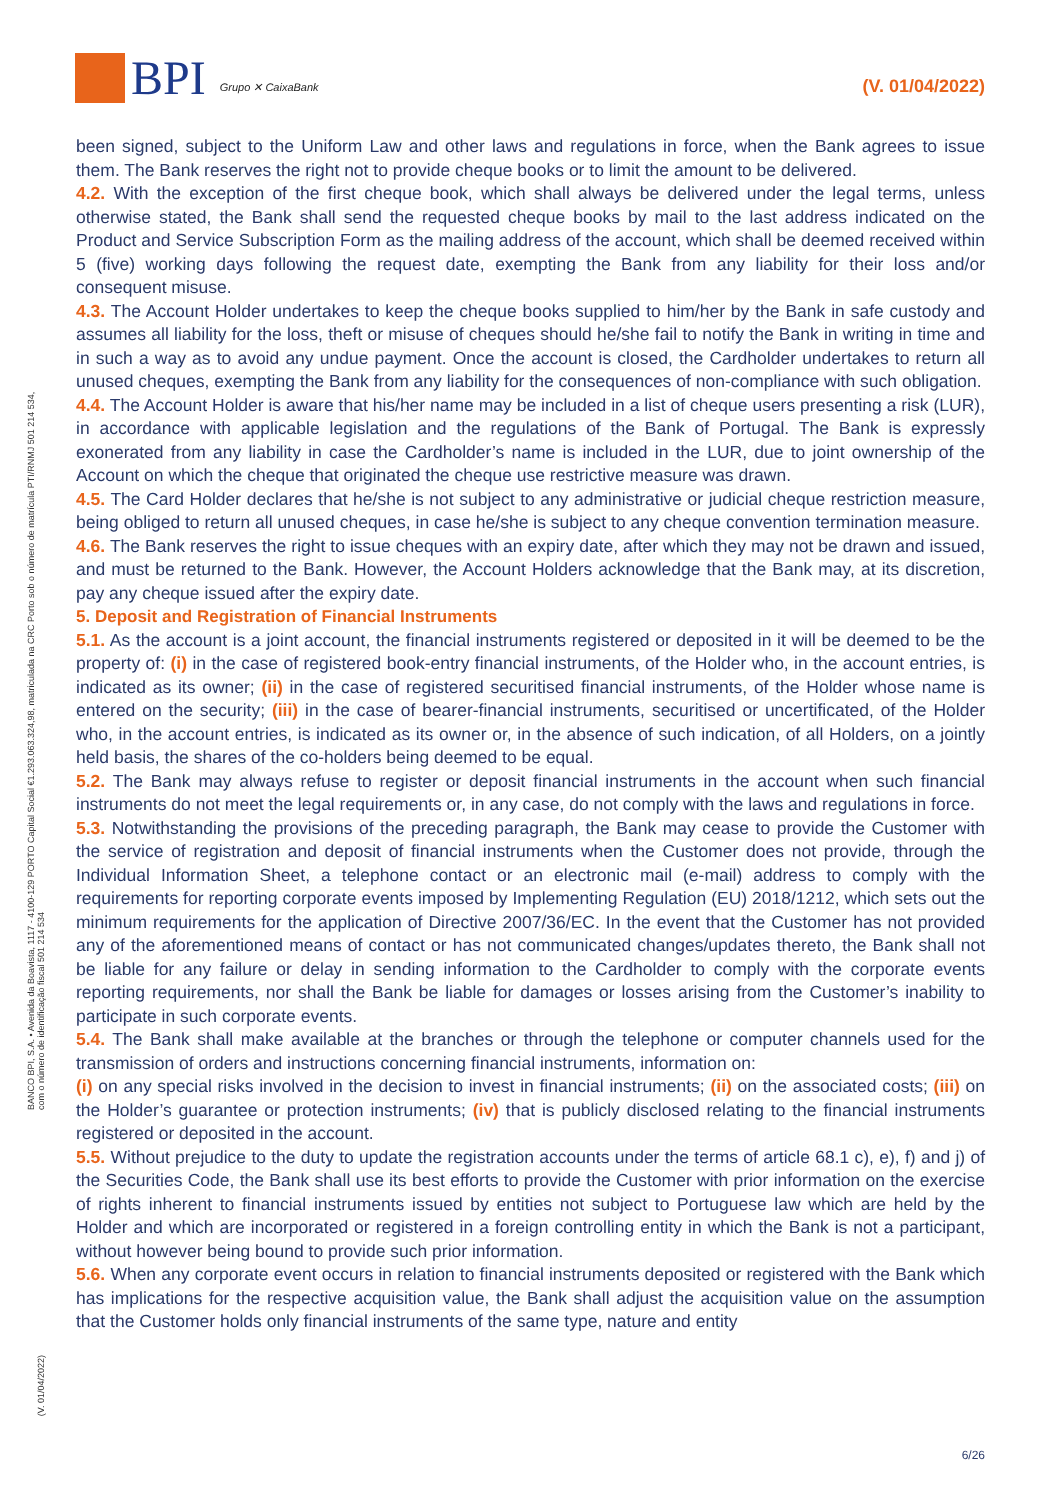BPI Grupo ✕ CaixaBank
(V. 01/04/2022)
BANCO BPI, S.A. • Avenida da Boavista, 1117 - 4100-129 PORTO Capital Social €1.293.063.324,98, matriculada na CRC Porto sob o número de matrícula PTI/RNMJ 501 214 534, com o número de identificação fiscal 501 214 534
(V. 01/04/2022)
been signed, subject to the Uniform Law and other laws and regulations in force, when the Bank agrees to issue them. The Bank reserves the right not to provide cheque books or to limit the amount to be delivered.
4.2. With the exception of the first cheque book, which shall always be delivered under the legal terms, unless otherwise stated, the Bank shall send the requested cheque books by mail to the last address indicated on the Product and Service Subscription Form as the mailing address of the account, which shall be deemed received within 5 (five) working days following the request date, exempting the Bank from any liability for their loss and/or consequent misuse.
4.3. The Account Holder undertakes to keep the cheque books supplied to him/her by the Bank in safe custody and assumes all liability for the loss, theft or misuse of cheques should he/she fail to notify the Bank in writing in time and in such a way as to avoid any undue payment. Once the account is closed, the Cardholder undertakes to return all unused cheques, exempting the Bank from any liability for the consequences of non-compliance with such obligation.
4.4. The Account Holder is aware that his/her name may be included in a list of cheque users presenting a risk (LUR), in accordance with applicable legislation and the regulations of the Bank of Portugal. The Bank is expressly exonerated from any liability in case the Cardholder’s name is included in the LUR, due to joint ownership of the Account on which the cheque that originated the cheque use restrictive measure was drawn.
4.5. The Card Holder declares that he/she is not subject to any administrative or judicial cheque restriction measure, being obliged to return all unused cheques, in case he/she is subject to any cheque convention termination measure.
4.6. The Bank reserves the right to issue cheques with an expiry date, after which they may not be drawn and issued, and must be returned to the Bank. However, the Account Holders acknowledge that the Bank may, at its discretion, pay any cheque issued after the expiry date.
5. Deposit and Registration of Financial Instruments
5.1. As the account is a joint account, the financial instruments registered or deposited in it will be deemed to be the property of: (i) in the case of registered book-entry financial instruments, of the Holder who, in the account entries, is indicated as its owner; (ii) in the case of registered securitised financial instruments, of the Holder whose name is entered on the security; (iii) in the case of bearer-financial instruments, securitised or uncertificated, of the Holder who, in the account entries, is indicated as its owner or, in the absence of such indication, of all Holders, on a jointly held basis, the shares of the co-holders being deemed to be equal.
5.2. The Bank may always refuse to register or deposit financial instruments in the account when such financial instruments do not meet the legal requirements or, in any case, do not comply with the laws and regulations in force.
5.3. Notwithstanding the provisions of the preceding paragraph, the Bank may cease to provide the Customer with the service of registration and deposit of financial instruments when the Customer does not provide, through the Individual Information Sheet, a telephone contact or an electronic mail (e-mail) address to comply with the requirements for reporting corporate events imposed by Implementing Regulation (EU) 2018/1212, which sets out the minimum requirements for the application of Directive 2007/36/EC. In the event that the Customer has not provided any of the aforementioned means of contact or has not communicated changes/updates thereto, the Bank shall not be liable for any failure or delay in sending information to the Cardholder to comply with the corporate events reporting requirements, nor shall the Bank be liable for damages or losses arising from the Customer’s inability to participate in such corporate events.
5.4. The Bank shall make available at the branches or through the telephone or computer channels used for the transmission of orders and instructions concerning financial instruments, information on:
(i) on any special risks involved in the decision to invest in financial instruments; (ii) on the associated costs; (iii) on the Holder’s guarantee or protection instruments; (iv) that is publicly disclosed relating to the financial instruments registered or deposited in the account.
5.5. Without prejudice to the duty to update the registration accounts under the terms of article 68.1 c), e), f) and j) of the Securities Code, the Bank shall use its best efforts to provide the Customer with prior information on the exercise of rights inherent to financial instruments issued by entities not subject to Portuguese law which are held by the Holder and which are incorporated or registered in a foreign controlling entity in which the Bank is not a participant, without however being bound to provide such prior information.
5.6. When any corporate event occurs in relation to financial instruments deposited or registered with the Bank which has implications for the respective acquisition value, the Bank shall adjust the acquisition value on the assumption that the Customer holds only financial instruments of the same type, nature and entity
6/26